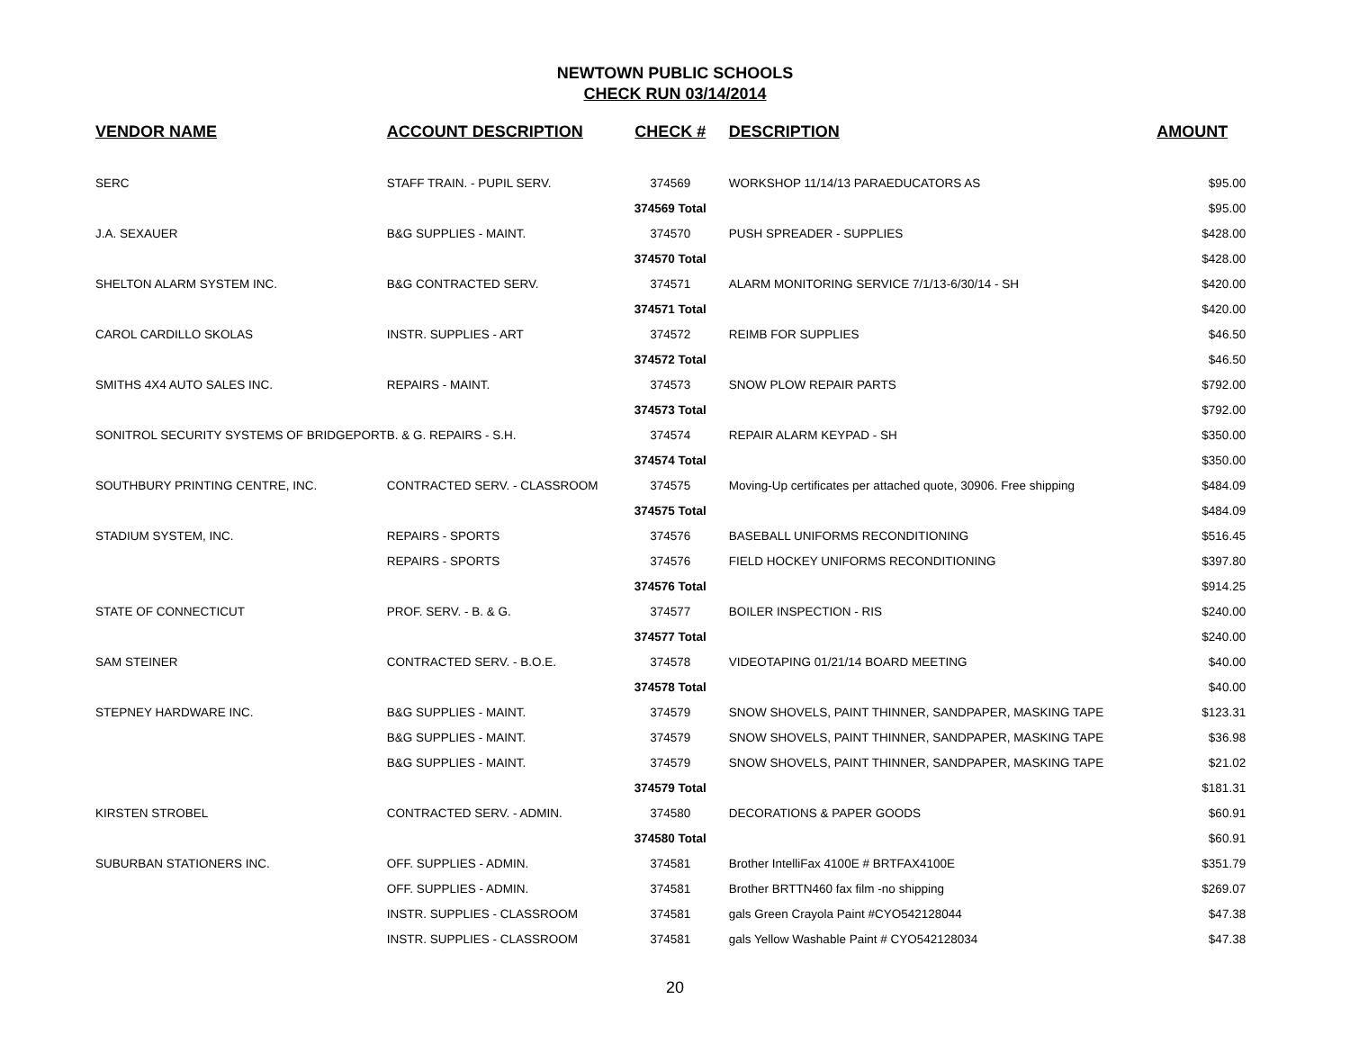NEWTOWN PUBLIC SCHOOLS
CHECK RUN 03/14/2014
| VENDOR NAME | ACCOUNT DESCRIPTION | CHECK # | DESCRIPTION | AMOUNT |
| --- | --- | --- | --- | --- |
| SERC | STAFF TRAIN. - PUPIL SERV. | 374569 | WORKSHOP 11/14/13 PARAEDUCATORS AS | $95.00 |
| | | 374569 Total | | $95.00 |
| J.A. SEXAUER | B&G SUPPLIES - MAINT. | 374570 | PUSH SPREADER - SUPPLIES | $428.00 |
| | | 374570 Total | | $428.00 |
| SHELTON ALARM SYSTEM INC. | B&G CONTRACTED SERV. | 374571 | ALARM MONITORING SERVICE 7/1/13-6/30/14 - SH | $420.00 |
| | | 374571 Total | | $420.00 |
| CAROL CARDILLO SKOLAS | INSTR. SUPPLIES - ART | 374572 | REIMB FOR SUPPLIES | $46.50 |
| | | 374572 Total | | $46.50 |
| SMITHS 4X4 AUTO SALES INC. | REPAIRS - MAINT. | 374573 | SNOW PLOW REPAIR PARTS | $792.00 |
| | | 374573 Total | | $792.00 |
| SONITROL SECURITY SYSTEMS OF BRIDGEPORT | B. & G. REPAIRS - S.H. | 374574 | REPAIR ALARM KEYPAD - SH | $350.00 |
| | | 374574 Total | | $350.00 |
| SOUTHBURY PRINTING CENTRE, INC. | CONTRACTED SERV. - CLASSROOM | 374575 | Moving-Up certificates per attached quote, 30906. Free shipping | $484.09 |
| | | 374575 Total | | $484.09 |
| STADIUM SYSTEM, INC. | REPAIRS - SPORTS | 374576 | BASEBALL UNIFORMS RECONDITIONING | $516.45 |
| | REPAIRS - SPORTS | 374576 | FIELD HOCKEY UNIFORMS RECONDITIONING | $397.80 |
| | | 374576 Total | | $914.25 |
| STATE OF CONNECTICUT | PROF. SERV. - B. & G. | 374577 | BOILER INSPECTION - RIS | $240.00 |
| | | 374577 Total | | $240.00 |
| SAM STEINER | CONTRACTED SERV. - B.O.E. | 374578 | VIDEOTAPING 01/21/14 BOARD MEETING | $40.00 |
| | | 374578 Total | | $40.00 |
| STEPNEY HARDWARE INC. | B&G SUPPLIES - MAINT. | 374579 | SNOW SHOVELS, PAINT THINNER, SANDPAPER, MASKING TAPE | $123.31 |
| | B&G SUPPLIES - MAINT. | 374579 | SNOW SHOVELS, PAINT THINNER, SANDPAPER, MASKING TAPE | $36.98 |
| | B&G SUPPLIES - MAINT. | 374579 | SNOW SHOVELS, PAINT THINNER, SANDPAPER, MASKING TAPE | $21.02 |
| | | 374579 Total | | $181.31 |
| KIRSTEN STROBEL | CONTRACTED SERV. - ADMIN. | 374580 | DECORATIONS & PAPER GOODS | $60.91 |
| | | 374580 Total | | $60.91 |
| SUBURBAN STATIONERS INC. | OFF. SUPPLIES - ADMIN. | 374581 | Brother IntelliFax 4100E # BRTFAX4100E | $351.79 |
| | OFF. SUPPLIES - ADMIN. | 374581 | Brother BRTTN460 fax film -no shipping | $269.07 |
| | INSTR. SUPPLIES - CLASSROOM | 374581 | gals Green Crayola Paint #CYO542128044 | $47.38 |
| | INSTR. SUPPLIES - CLASSROOM | 374581 | gals Yellow Washable Paint # CYO542128034 | $47.38 |
20